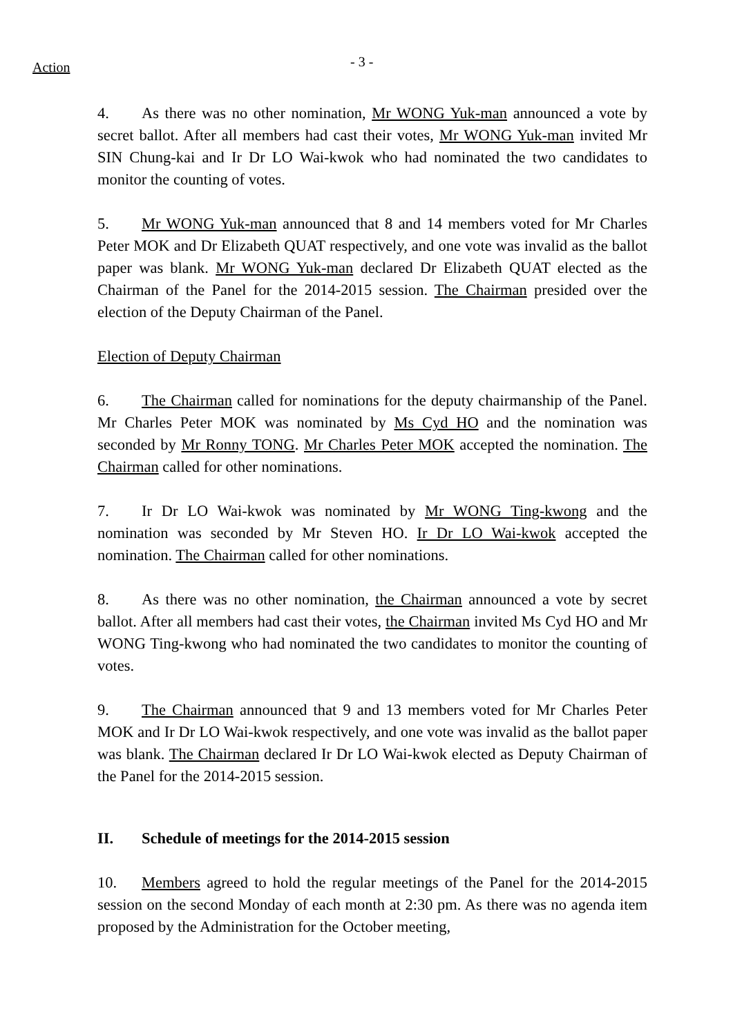Action
- 3 -
4. As there was no other nomination, Mr WONG Yuk-man announced a vote by secret ballot. After all members had cast their votes, Mr WONG Yuk-man invited Mr SIN Chung-kai and Ir Dr LO Wai-kwok who had nominated the two candidates to monitor the counting of votes.
5. Mr WONG Yuk-man announced that 8 and 14 members voted for Mr Charles Peter MOK and Dr Elizabeth QUAT respectively, and one vote was invalid as the ballot paper was blank. Mr WONG Yuk-man declared Dr Elizabeth QUAT elected as the Chairman of the Panel for the 2014-2015 session. The Chairman presided over the election of the Deputy Chairman of the Panel.
Election of Deputy Chairman
6. The Chairman called for nominations for the deputy chairmanship of the Panel. Mr Charles Peter MOK was nominated by Ms Cyd HO and the nomination was seconded by Mr Ronny TONG. Mr Charles Peter MOK accepted the nomination. The Chairman called for other nominations.
7. Ir Dr LO Wai-kwok was nominated by Mr WONG Ting-kwong and the nomination was seconded by Mr Steven HO. Ir Dr LO Wai-kwok accepted the nomination. The Chairman called for other nominations.
8. As there was no other nomination, the Chairman announced a vote by secret ballot. After all members had cast their votes, the Chairman invited Ms Cyd HO and Mr WONG Ting-kwong who had nominated the two candidates to monitor the counting of votes.
9. The Chairman announced that 9 and 13 members voted for Mr Charles Peter MOK and Ir Dr LO Wai-kwok respectively, and one vote was invalid as the ballot paper was blank. The Chairman declared Ir Dr LO Wai-kwok elected as Deputy Chairman of the Panel for the 2014-2015 session.
II. Schedule of meetings for the 2014-2015 session
10. Members agreed to hold the regular meetings of the Panel for the 2014-2015 session on the second Monday of each month at 2:30 pm. As there was no agenda item proposed by the Administration for the October meeting,